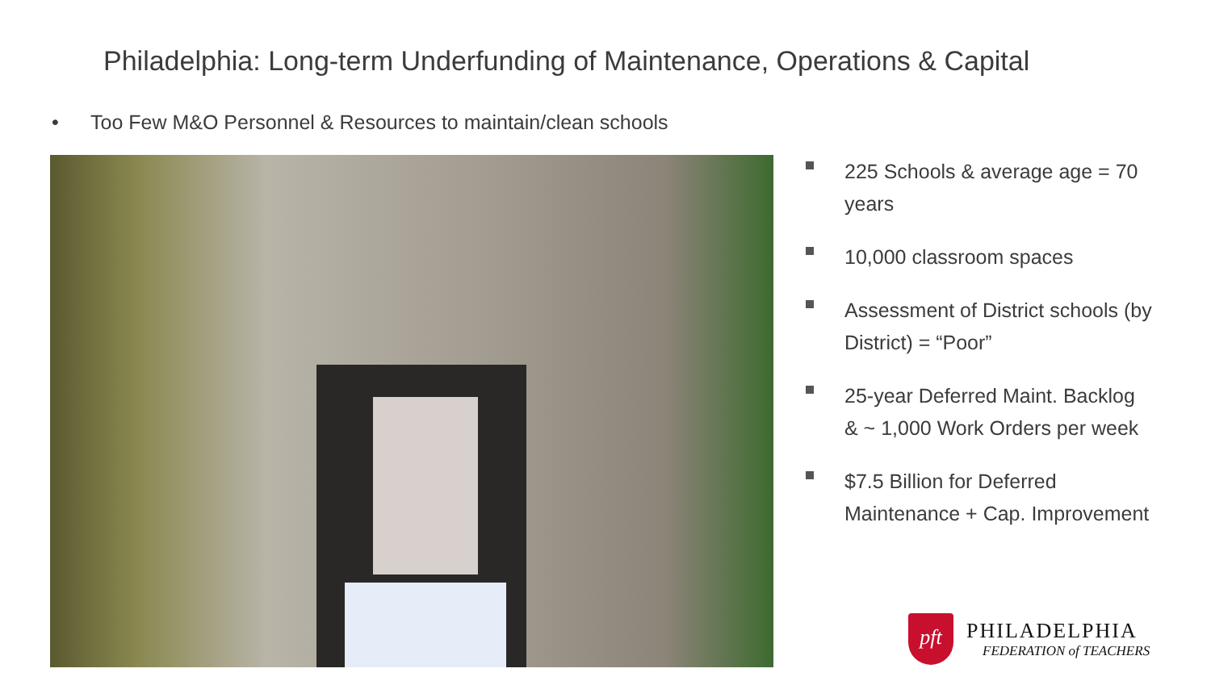Philadelphia: Long-term Underfunding of Maintenance, Operations & Capital
• Too Few M&O Personnel & Resources to maintain/clean schools
225 Schools & average age = 70 years
10,000 classroom spaces
Assessment of District schools (by District) = “Poor”
25-year Deferred Maint. Backlog & ~ 1,000 Work Orders per week
$7.5 Billion for Deferred Maintenance + Cap. Improvement
pft
PHILADELPHIA
FEDERATION of TEACHERS